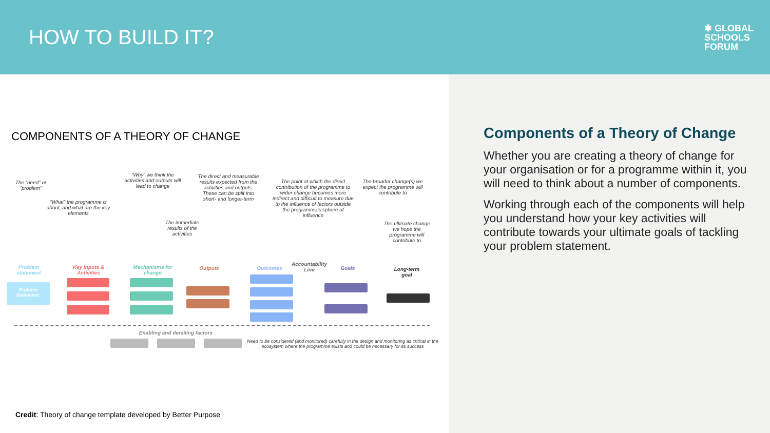HOW TO BUILD IT?
✱ GLOBAL
SCHOOLS
FORUM
COMPONENTS OF A THEORY OF CHANGE
The “need” or “problem”
“What” the programme is about, and what are the key elements
“Why” we think the activities and outputs will lead to change
The direct and measurable results expected from the activities and outputs. These can be split into short- and longer-term
The immediate results of the activities
The point at which the direct contribution of the programme to wider change becomes more indirect and difficult to measure due to the influence of factors outside the programme’s sphere of influence
The broader change(s) we expect the programme will contribute to
The ultimate change we hope the programme will contribute to
Problem statement
Key Inputs & Activities
Mechanisms for change
Outputs Outcomes
Accountability Line
Goals
Long-term goal
Problem Statement:
Enabling and derailing factors
Need to be considered (and monitored) carefully in the design and monitoring as critical in the ecosystem where the programme exists and could be necessary for its success
Credit: Theory of change template developed by Better Purpose
Components of a Theory of Change
Whether you are creating a theory of change for your organisation or for a programme within it, you will need to think about a number of components.
Working through each of the components will help you understand how your key activities will contribute towards your ultimate goals of tackling your problem statement.